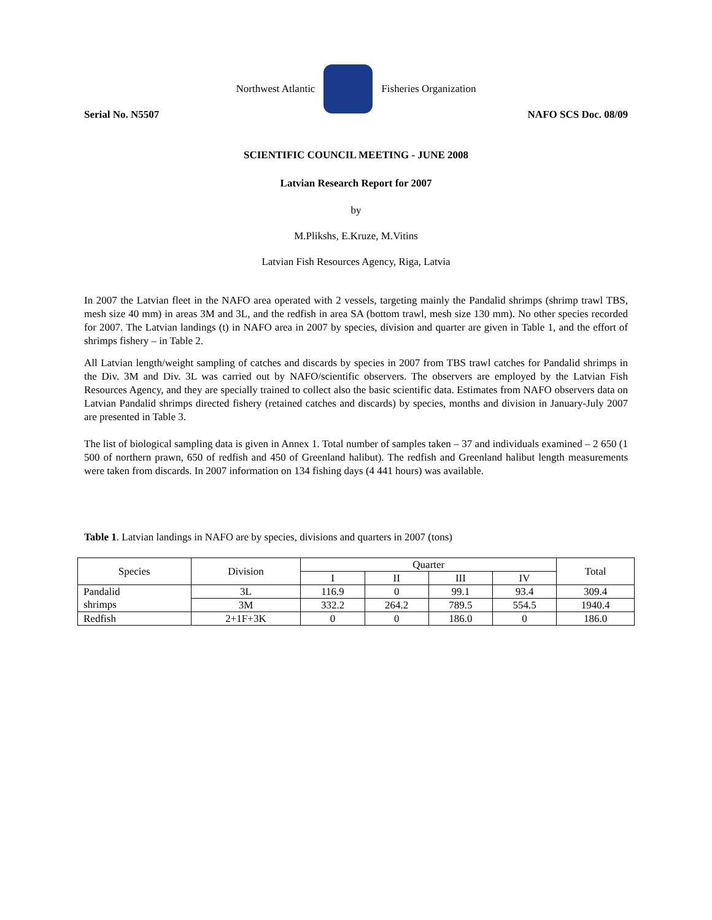Northwest Atlantic Fisheries Organization
Serial No. N5507 NAFO SCS Doc. 08/09
SCIENTIFIC COUNCIL MEETING - JUNE 2008
Latvian Research Report for 2007
by
M.Plikshs, E.Kruze, M.Vitins
Latvian Fish Resources Agency, Riga, Latvia
In 2007 the Latvian fleet in the NAFO area operated with 2 vessels, targeting mainly the Pandalid shrimps (shrimp trawl TBS, mesh size 40 mm) in areas 3M and 3L, and the redfish in area SA (bottom trawl, mesh size 130 mm). No other species recorded for 2007. The Latvian landings (t) in NAFO area in 2007 by species, division and quarter are given in Table 1, and the effort of shrimps fishery – in Table 2.
All Latvian length/weight sampling of catches and discards by species in 2007 from TBS trawl catches for Pandalid shrimps in the Div. 3M and Div. 3L was carried out by NAFO/scientific observers. The observers are employed by the Latvian Fish Resources Agency, and they are specially trained to collect also the basic scientific data. Estimates from NAFO observers data on Latvian Pandalid shrimps directed fishery (retained catches and discards) by species, months and division in January-July 2007 are presented in Table 3.
The list of biological sampling data is given in Annex 1. Total number of samples taken – 37 and individuals examined – 2 650 (1 500 of northern prawn, 650 of redfish and 450 of Greenland halibut). The redfish and Greenland halibut length measurements were taken from discards. In 2007 information on 134 fishing days (4 441 hours) was available.
Table 1. Latvian landings in NAFO are by species, divisions and quarters in 2007 (tons)
| Species | Division | Quarter | | | | Total |
| --- | --- | --- | --- | --- | --- | --- |
| | | I | II | III | IV | |
| Pandalid | 3L | 116.9 | 0 | 99.1 | 93.4 | 309.4 |
| shrimps | 3M | 332.2 | 264.2 | 789.5 | 554.5 | 1940.4 |
| Redfish | 2+1F+3K | 0 | 0 | 186.0 | 0 | 186.0 |